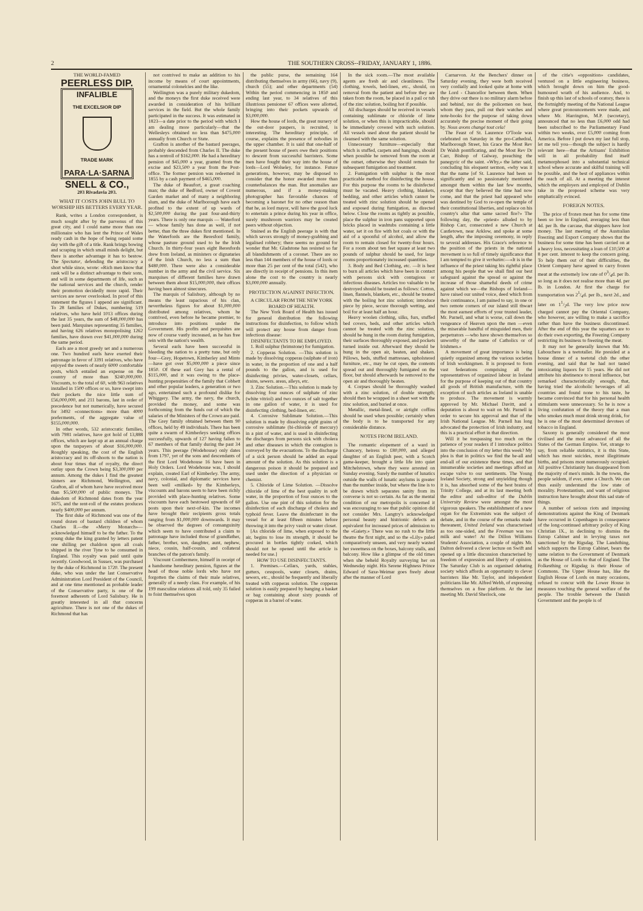2 THE SOUTHERN CROSS--FRIDAY, JANUARY 1, 1886.
THE WORLD-FAMED
PEERLESS DIP.
INFALIBLE
THE EXCELSIOR DIP
TRADE MARK
PARA·LA·SARNA
SNELL & CO.,
203 Rivadavia 203.
WHAT IT COSTS JOHN BULL TO WORSHIP HIS BETTERS EVERY YEAR.
Rank, writes a London correspondent, is much sought after by the parvenus of this great city, and I could name more than one millionaire who has lent the Prince of Wales ready cash in the hope of being repaid some day with the gift of a title. Rank brings bowing and scraping in which small minds delight, but there is another advantage it has to bestow. The Spectator, defending the aristocracy a short while since, wrote: «Rich men know that rank will be a distinct advantage to their sons, and will in some departments of life, such as the national services and the church, render their promotion decidedly more rapid. Their services are never overlooked. In proof of this statement the figures I append are significant. To 28 families of Dukes, numbering 519 relatives, who have held 1013 offices during the last 35 years, the sum of $48,000,000 has been paid. Marquises representing 35 families, and having 626 relatives monopolising 1262 families, have drawn over $41,000,000 during the same period.
Earls are a most greedy set and a numerous one. Two hundred earls have exerted their patronage in favor of 3391 relatives, who have enjoyed the sweets of nearly 6000 comfortable posts, which entailed an expense on the country of more than $240,000,000. Viscounts, to the total of 60, with 963 relatives installed in 1500 offices or so, have swept into their pockets the nice little sum of £56,000,000, and 211 barons, last in order of precedence but not numerically, have secured for 3492 «connections» more than 4000 preferments, of the aggregate value of $155,000,000.
In other words, 532 aristocratic families, with 7981 relatives, have got hold of 13,888 offices, which are kept up at an annual charge upon the taxpayers of about $16,000,000. Roughly speaking, the cost of the English aristocracy and its off-shoots to the nation is about four times that of royalty, the direct outlay upon the Crown being $3,300,000 per annum. Among the dukes I find the greatest sinners are Richmond, Wellington, and Grafton, all of whom have have received more than $5,500,000 of public moneys. The dukedom of Richmond dates from the year 1675, and the rent-roll of the estates produces nearly $400,000 per annum.
The first duke of Richmond was one of the round dozen of bastard children of whom Charles II.—the «Merry Monarch»—acknowledged himself to be the father. To the young duke the king granted by letters patent one shilling per chaldron upon all coals shipped in the river Tyne to be consumed in England. This royalty was paid until quite recently. Goodwood, in Sussex, was purchased by the duke of Richmond in 1720. The present duke, who was under the last Conservative Administration Lord President of the Council, and at one time mentioned as probable leader of the Conservative party, is one of the foremost adherents of Lord Salisbury. He is greatly interested in all that concerns agriculture. There is not one of the dukes of Richmond that has
not contrived to make an addition to his income by means of court appointments, ornamental colonelcies and the like.
Wellington was a purely military dukedom, and the moneys the first duke received were awarded in consideration of his brilliant services in the field. But the whole family participated in the success. It was estimated in 1823—a date prior to the period with which I am dealing more particularly—that the Wellesleys obtained no less than $475,000 annually from Church or State.
Grafton is another of the bastard peerages, probably descended from Charles II. The duke has a rentroll of $162,000. He had a hereditary pension of $45,000 a year, granted from the excise and $23,500 a year from the Post-office. The former pension was redeemed in 1855 by a cash payment of $465,000.
The duke of Beaufort, a great coaching man; the duke of Bedford, owner of Covent Garden market and of many a neighboring slum, and the duke of Marlborough have each profited to the extent of up wards of $2,500,000 during the past four-and-thirty years. There is only one marquis — Waterford — whose family has done as well, if not better, than the three dukes first mentioned. In the Waterfords are the Beresford family, whose pasture ground used to be the Irish Church. In thirty-four years eight Beresfords drew from Ireland, as ministers or dignataries of the Irish Church, no less a sum than $480,000. There were also a considerable number in the army and the civil service. Six marquises of different families have drawn between them about $15,000,000, their offices having been almost sinecures.
The marquis of Salisbury, although by no means the least rapacious of his clan, nevertheless figures for about $1,000,000 distributed among relatives, whom he contrived, even before he became premier, to introduce into positions under the Government. His profits and perquisites are now of course vastly increased, as he has free rein with the nation's wealth.
Several earls have been successful in bleeding the nation to a pretty tune, but only four—Grey, Hopetown, Kimberley and Minto—have got over $5,000,000 a piece since 1850. Of these earl Grey has a rental of $115,000, and it was owing to the place-hunting propensities of the family that Cobbett and other popular leaders, a generation or two ago, entertained such a profound dislike for Whiggery. The army, the navy, the church, provided the money, and some was forthcoming from the funds out of which the salaries of the Ministers of the Crown are paid. The Grey family obtained between them 90 offices, held by 49 individuals. There has been quite a swarm of Kimberleys seeking offices successfully, upwards of 127 having fallen to 67 members of that family during the past 34 years. This peerage (Wodehouse) only dates from 1797, yet of the sons and descendants of the first Lord Wodehouse 16 have been in Holy Orders. Lord Wodehouse was, I should explain, created Earl of Kimberley. The army, navy, colonial, and diplomatic services have been well «milked» by the Kimberleys, viscounts and barons seem to have been richly provided with place-hunting relatives. Some viscounts have each bestowed upwards of 60 posts upon their next-of-kin. The incomes have brought their recipients gross totals ranging from $1,000,000 downwards. It may be observed the degrees of consanguinity which seem to have contributed a claim to patronage have included those of grandfather, father, brother, son, daughter, aunt, nephew, niece, cousin, half-cousin, and collateral branches of the patron's family.
Viscount Combermere, himself in receipt of a handsome hereditary pension, figures at the head of those noble lords who have not forgotten the claims of their male relatives, generally of a needy class. For example, of his 199 masculine relations all told, only 35 failed to foist themselves upon
the public purse, the remaining 164 distributing themselves in army (66), navy (9), church (55); and other departments (54) Within the period commencing in 1850 and ending last year, to 34 relatives of this illustrious pensioner 67 offices were allotted, bringing into their pockets upwards of $3,000,000.
How the house of lords, the great nursery of the out-door paupers, is recruited, is interesting. The hereditary principle, of course, explains the presence of nobodies in the upper chamber. It is said that one-half of the present house of peers owe their positions to descent from successful barristers. Some men have fought their way into the house of lords—Lord Wolseley, for instance. Future generations, however, may be disposed to consider that the honor awarded more than counterbalances the man. But anomalies are numerous, and if a money-making photographer has favorable chances of becoming a baronet for no other reason than that he, as lord mayor, will have the good luck to entertain a prince during his year in office, surely mushroom warriors may be created peers without objection.
Stained as the English peerage is with that which savors strongly of money-grabbing and legalised robbery; there seems no ground for wonder that Mr. Gladstone has resisted so far all blandishments of a coronet. There are no less than 144 members of the house of lords or more than 25 per cent of the total (542), who are directly in receipt of pensions. In this item alone the cost to the country is nearly $3,000,000 annually.
PROTECTION AGAINST INFECTION.
A CIRCULAR FROM THE NEW YORK BOARD OF HEALTH.
The New York Board of Health has issued for general distribution the following instructions for disinfection, to follow which will protect any house from danger from infectious disease:
DISINFECTANTS TO BE EMPLOYED.
1. Roll sulphur (brimstone) for fumigation.
2. Copperas Solution. —This solution is made by dissolving copperas (sulphate of iron) in water, in the proportion of one and a half pounds to the gallon, and is used for disinfecting privies, water-closets, cellars, drains, sewers. areas, alleys, etc.
3. Zinc Solution.—This solution is made by dissolving four ounces of sulphate of zinc (white vitriol) and two ounces of salt together in one gallon of water, it is used for disinfecting clothing, bed-linen, etc.
4. Corrosive Sublimate Solution.—This solution is made by dissolving eight grains of corrosive sublimate (bi-chloride of mercury) in a pint of water, and is used in disinfecting the discharges from persons sick with cholera and other diseases in which the contagion is conveyed by the evacuations. To the discharge of a sick person should be added an equal amount of the solution. As this solution is a dangerous poison it should be prepared and used under the direction of a physician or chemist.
5. Chloride of Lime Solution. —Dissolve chloride of lime of the best quality in soft water, in the proportion of four ounces to the gallon. Use one pint of this solution for the disinfection of each discharge of cholera and typhoid fever. Leave the disinfectant in the vessel for at least fifteen minutes before throwing it into the privy vault or water closet.
[As chloride of lime, when exposed to the air, begins to lose its strength, it should be procured in bottles tightly corked, which should not be opened until the article is needed for use.]
HOW TO USE DISINFECTANTS.
1. Premises.—Cellars, yards, stables, gutters, cesspools, water closets, drains, sewers, etc., should be frequently and liberally treated with copperas solution. The copperas solution is easily prepared by hanging a basket or bag containing about sixty pounds of copperas in a barrel of water.
In the sick room.—The most available agents are fresh air and cleanliness. The clothing, towels, bed-linen, etc., should, on removal from the patient and before they are taken from the room, be placed in a pail or tub of the zinc solution, boiling hot if possible.
All discharges should be received in vessels containing sublimate or chloride of lime solution, or when this is impracticable, should be immediately covered with such solution. All vessels used about the patient should be cleansed with the same solution.
Unnecessary furniture—especially that which is stuffed, carpets and hangings, should when possible be removed from the room at the outset, otherwise they should remain for subsequent fumigation and treatment.
2. Fumigation with sulphur is the most practicable method for disinfecting the house. For this purpose the rooms to be disinfected must be vacated. Heavy clothing, blankets, bedding, and other articles which cannot be treated with zinc solution should be opened and exposed during fumigation, as directed below. Close the rooms as tightly as possible, place the sulphur in iron pans supported upon bricks placed in washtubs containing a little water, set it on fire with hot coals or with the aid of a spoonful of alcohol, and allow the room to remain closed for twenty-four hours. For a room about ten feet square at least two pounds of sulphur should be used, for large rooms proportionately increased quantities.
3. Body and Bed Clothing, etc. —It is best to burn all articles which have been in contact with persons sick with contagious or infectious diseases. Articles too valuable to be destroyed should be treated as follows: Cotton, linen, flannels, blankets, etc., should be treated with the boiling hot zinc solution; introduce piece by piece, secure thorough wetting, and boil for at least half an hour.
Heavy woolen clothing, silks, furs, stuffed bed covers, beds, and other articles which cannot be treated with the zinc solution, should be hung in the room during fumigation, their surfaces thoroughly exposed, and pockets turned inside out. Afterward they should be hung in the open air, beaten, and shaken. Pillows, beds, stuffed mattresses, upholstered furniture, etc., may be cut open, the contents spread out and thoroughly fumigated on the floor, but should afterwards be removed to the open air and thoroughly beaten.
4. Corpses should be thoroughly washed with a zinc solution, of double strength; should then be wrapped in a sheet wet with the zinc solution, and buried at once.
Metallic, metal-lined, or airtight coffins should be used when possible; certainly when the body is to be transported for any considerable distance.
NOTES FROM IRELAND.
The romantic elopement of a ward in Chancery, heiress to £80,000, and alleged daughter of an English peer, with a Scotch game-keeper, brought a little life into quiet Mitchelstown, where they were arrested on Sunday evening. Surely the number of lunatics outside the walls of lunatic asylums is greater than the number inside, but where the line is to be drawn which separates sanity from its converse is not so certain. As far as the mental condition of our metropolis is concerned it was encouraging to see that public opinion did not consider Mrs. Langtry's acknowledged personal beauty and histrionic defects an equivalent for increased prices of admission to the «Gaiety.» There was no rush to the little theatre the first night, and so the «Lily» paled comparatively unseen, and very nearly wasted her sweetness on the boxes, balcony stalls, and balcony. How like a glimpse of the old times when she beheld Royalty surveying her on Wednesday night. His Serene Highness Prince Edward of Saxe-Weimar goes freely about after the manner of Lord
Carnarvon. At the Benchers' dinner on Saturday evening, they were both received very cordially and looked quite at home with the Lord - Chancellor between them. When they drive out there is no military alarm before and behind, nor do the policemen on beat, whom they pass, pull out their watches and note-books for the purpose of taking down accurately the precise moment of their going by. Nous avons changé tout cela!
The Feast of St. Laurence O'Toole was celebrated on Saturday in the pro-Cathedral, Marlborough Street, his Grace the Most Rev Dr Walsh pontificating, and the Most Rev Dr Carr, Bishop of Galway, preaching the panegyric of the saint. «Why,» the latter said, concluding his eloquent sermon, «why was it that the name [of St. Laurence had been so significantly and so passionately mentioned amongst them within the last few months, except that they believed the time had now come, and that the priest had appeared who was destined by God to re-open the temple of their constitutional liberties, and replace on his country's altar that same sacred fire?» The following day, the «priest» alluded to by Bishop Carr, consecrated a new Church at Castletown, near Arklow, and spoke at some length, after the imposing ceremony, in reply to several addresses. His Grace's reference to the position of the priests in the national movement is so full of timely significance that I am tempted to give it verbatim:—«It is in the influence of the priest taking his rightful place among his people that we shall find our best safeguard against the spread or against the increase of those shameful deeds of crime against which we—the Bishops of Ireland—have raised our united voice, deed which from their continuance, I am pained to say, in one or two remote corners of our island still thwart the most earnest efforts of your trusted leader, Mr. Parnell, and what is worse, call down the vengeance of Heaven upon the men —even the miserable handful of misguided men, their perpetrators —who have shown themselves so unworthy of the name of Catholics or of Irishmen.»
A movement of great importance is being quietly organized among the various societies of Irish workingmen. It is proposed to form vast federations comprising all the representatives of organized labour in Ireland for the purpose of keeping out of that country all goods of British manufacture, with the exception of such articles as Ireland is unable to produce. The movement is warmly approved by Mr. Michael Davitt, and a deputation is about to wait on Mr. Parnell in order to secure his approval and that of the Irish National League. Mr. Parnell has long advocated the protection of Irish industry, and this is a practical effort in that direction.
Will it be trespassing too much on the patience of your readers if I introduce politics into the conclusion of my letter this week? My plea is that in politics we find the be-all and end-all of our existence these times, and that innumerable societies and meetings afford an escape valve to our sentiments. The Young Ireland Society, strong and unyielding though it is, has absorbed some of the best brains of Trinity College, and at its last meeting both the editor and sub-editor of the Dublin University Review were amongst the most vigorous speakers. The establishment of a new organ for the Extremists was the subject of debate, and in the course of the remarks made thereanent, United Ireland was characterised as too one-sided, and the Freeman was too milk and water! At the Dillon Williams Students' Association, a couple of nights Mr. Dalton delivered a clever lecture on Swift and opened up a little discussion characterised by freedom of expression and liberty of opinion. The Saturday Club is an organised debating society which affords an opportunity to clever barristers like Mr. Taylor, and independent politicians like Mr. Alfred Webb, of expressing themselves on a free platform. At the last meeting Mr. David Sherlock, one
of the citie's «opposition» candidates, ventured on a little engineering business, which brought down on him the good-humoured wrath of his audience. And, to finish up this last of schools of oratory, there is the fortnightly meeting of the National League where great pronouncements were made, and where Mr. Harrington, M.P. (secretary), announced that no less than £6,000 odd had been subscribed to the Parliamentary Fund within two weeks, over £5,000 coming from America. Before I put down my last full stop, let me tell you—though the subject is hardly relevant here—that the Artisans' Exhibition will in all probability find itself metamorphosed into a substantial technical school where accurate and skilful training will be possible, and the best of appliances within the reach of all. At a meeting the interest which the employers and employed of Dublin take in the proposed scheme was very emphatically evinced.
FOREIGN NOTES.
The price of frozen meat has for some time been so low in England, averaging less than 4d. per lb. the carcase, that shippers have lost money. The last meeting of the Australian Freezing and Export Company shows that the business for some time has been carried on at a heavy loss, necessitating a loan of £10,500 at 8 per cent. interest to keep the concern going. To help them out of their difficulties, the Orient Company have agreed to carry frozen meat at the extremely low rate of 03/4d. per lb. so long as it does not realise more than 4d. per lb. in London. At first the charge for transportation was 21/4d. per lb., next 2d., and later on 11/2d. The very low price now charged cannot pay the Oriental Company, who however, are willing to make a sacrifice rather than have the business discontinued. After the end of this year the squatters are to do their own exporting, the Freezing Company restricting its business to freezing the meat.
It may not be generally known that Mr. Labouchere is a teetotaller. He presided at a house dinner of a teetotal club the other evening, and said that he had not tasted intoxicating liquors for 15 years. He did not attribute his abstinence to moral influence, but remarked characteristically enough, that, having tried the alcoholic beverages of all countries and found none to his taste, he became convinced that for his personal health stimulants were unnecessary. So he is now a living confutation of the theory that a man who smokes much must drink strong drink, for he is one of the most determined devotees of tobacco in England.
Saxony is generally considered the most civilised and the most advanced of all the States of the German Empire. Yet, strange to say, from reliable statistics, it is this State, which has most suicides, most illegitimate births, and prisons most numerously occupied. All positive Christianity has disappeared from the majority of men's minds. In the towns, the people seldom, if ever, enter a Church. We can thus easily understand the low state of morality. Protestantism, and want of religious instruction have brought about this sad state of things.
A number of serious riots and imposing demonstrations against the King of Denmark have occurred in Copenhagen in consequence of the long-continued arbitrary policy of King Christian IX., in declining to dismiss the Estrup Cabinet and in levying taxes not sanctioned by the Rigsdag. The Landsthing, which supports the Estrup Cabinet, bears the same relation to the Government of Denmark as the House of Lords to that of England. The Folkesthing or Rigsdag is their House of Commons. The Upper House has, like the English House of Lords on many occasions, refused to concur with the Lower House in measures touching the general welfare of the people. The trouble between the Danish Government and the people is of